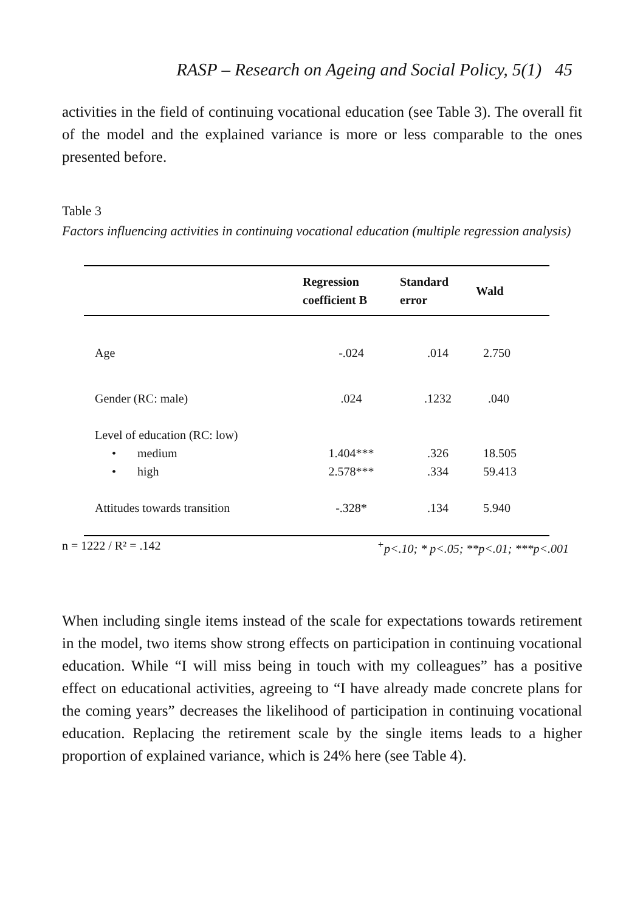RASP – Research on Ageing and Social Policy, 5(1) 45
activities in the field of continuing vocational education (see Table 3). The overall fit of the model and the explained variance is more or less comparable to the ones presented before.
Table 3
Factors influencing activities in continuing vocational education (multiple regression analysis)
| | Regression coefficient B | Standard error | Wald |
| --- | --- | --- | --- |
| Age | -.024 | .014 | 2.750 |
| Gender (RC: male) | .024 | .1232 | .040 |
| Level of education (RC: low) | | | |
| • medium | 1.404*** | .326 | 18.505 |
| • high | 2.578*** | .334 | 59.413 |
| Attitudes towards transition | -.328* | .134 | 5.940 |
n = 1222 / R² = .142<sup>+</sup>p<.10; * p<.05; **p<.01; ***p<.001
When including single items instead of the scale for expectations towards retirement in the model, two items show strong effects on participation in continuing vocational education. While “I will miss being in touch with my colleagues” has a positive effect on educational activities, agreeing to “I have already made concrete plans for the coming years” decreases the likelihood of participation in continuing vocational education. Replacing the retirement scale by the single items leads to a higher proportion of explained variance, which is 24% here (see Table 4).